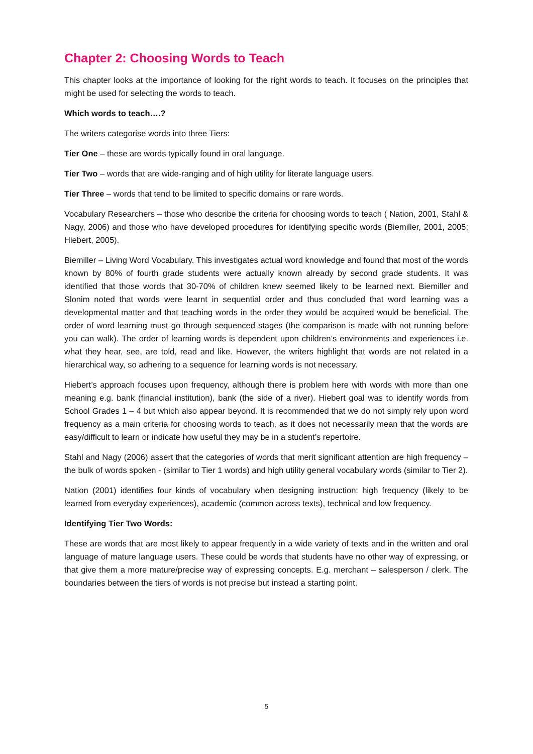Chapter 2: Choosing Words to Teach
This chapter looks at the importance of looking for the right words to teach. It focuses on the principles that might be used for selecting the words to teach.
Which words to teach….?
The writers categorise words into three Tiers:
Tier One – these are words typically found in oral language.
Tier Two – words that are wide-ranging and of high utility for literate language users.
Tier Three – words that tend to be limited to specific domains or rare words.
Vocabulary Researchers – those who describe the criteria for choosing words to teach ( Nation, 2001, Stahl & Nagy, 2006) and those who have developed procedures for identifying specific words (Biemiller, 2001, 2005; Hiebert, 2005).
Biemiller – Living Word Vocabulary. This investigates actual word knowledge and found that most of the words known by 80% of fourth grade students were actually known already by second grade students. It was identified that those words that 30-70% of children knew seemed likely to be learned next. Biemiller and Slonim noted that words were learnt in sequential order and thus concluded that word learning was a developmental matter and that teaching words in the order they would be acquired would be beneficial. The order of word learning must go through sequenced stages (the comparison is made with not running before you can walk). The order of learning words is dependent upon children’s environments and experiences i.e. what they hear, see, are told, read and like. However, the writers highlight that words are not related in a hierarchical way, so adhering to a sequence for learning words is not necessary.
Hiebert’s approach focuses upon frequency, although there is problem here with words with more than one meaning e.g. bank (financial institution), bank (the side of a river). Hiebert goal was to identify words from School Grades 1 – 4 but which also appear beyond. It is recommended that we do not simply rely upon word frequency as a main criteria for choosing words to teach, as it does not necessarily mean that the words are easy/difficult to learn or indicate how useful they may be in a student’s repertoire.
Stahl and Nagy (2006) assert that the categories of words that merit significant attention are high frequency – the bulk of words spoken - (similar to Tier 1 words) and high utility general vocabulary words (similar to Tier 2).
Nation (2001) identifies four kinds of vocabulary when designing instruction: high frequency (likely to be learned from everyday experiences), academic (common across texts), technical and low frequency.
Identifying Tier Two Words:
These are words that are most likely to appear frequently in a wide variety of texts and in the written and oral language of mature language users. These could be words that students have no other way of expressing, or that give them a more mature/precise way of expressing concepts. E.g. merchant – salesperson / clerk. The boundaries between the tiers of words is not precise but instead a starting point.
5